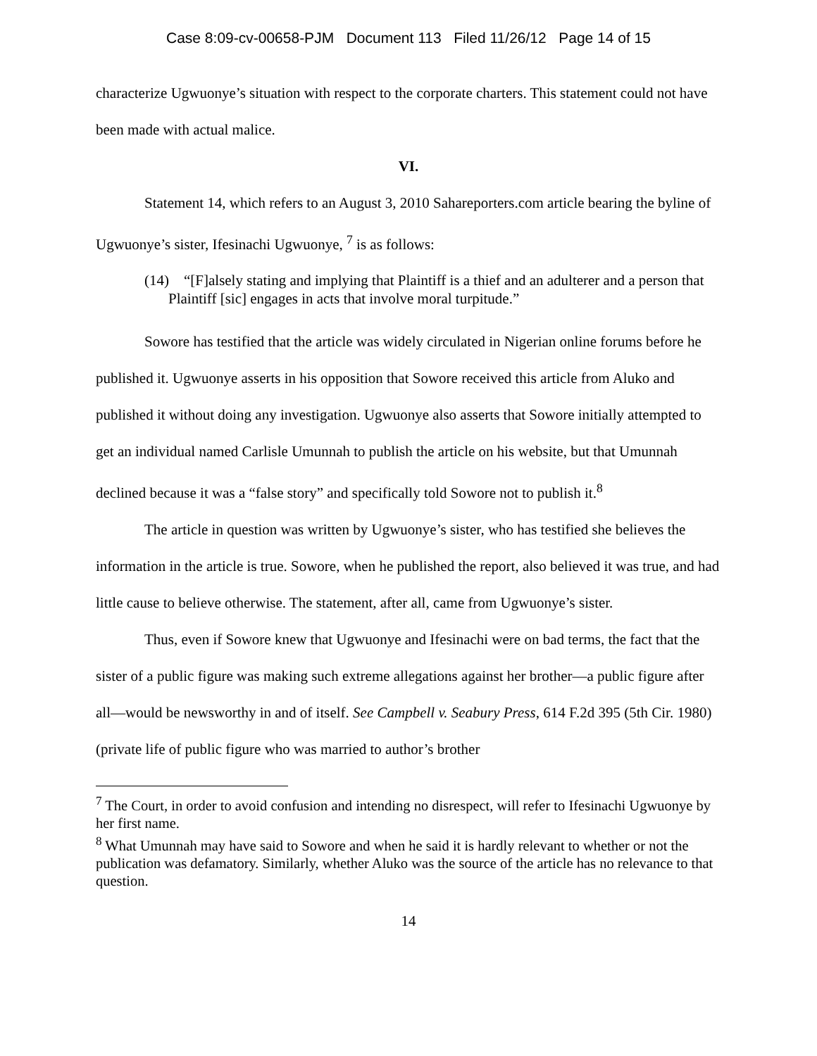Case 8:09-cv-00658-PJM Document 113 Filed 11/26/12 Page 14 of 15
characterize Ugwuonye’s situation with respect to the corporate charters. This statement could not have been made with actual malice.
VI.
Statement 14, which refers to an August 3, 2010 Sahareporters.com article bearing the byline of Ugwuonye’s sister, Ifesinachi Ugwuonye, <sup>7</sup> is as follows:
(14) “[F]alsely stating and implying that Plaintiff is a thief and an adulterer and a person that Plaintiff [sic] engages in acts that involve moral turpitude.”
Sowore has testified that the article was widely circulated in Nigerian online forums before he published it. Ugwuonye asserts in his opposition that Sowore received this article from Aluko and published it without doing any investigation. Ugwuonye also asserts that Sowore initially attempted to get an individual named Carlisle Umunnah to publish the article on his website, but that Umunnah declined because it was a “false story” and specifically told Sowore not to publish it.<sup>8</sup>
The article in question was written by Ugwuonye’s sister, who has testified she believes the information in the article is true. Sowore, when he published the report, also believed it was true, and had little cause to believe otherwise. The statement, after all, came from Ugwuonye’s sister.
Thus, even if Sowore knew that Ugwuonye and Ifesinachi were on bad terms, the fact that the sister of a public figure was making such extreme allegations against her brother—a public figure after all—would be newsworthy in and of itself. See Campbell v. Seabury Press, 614 F.2d 395 (5th Cir. 1980) (private life of public figure who was married to author’s brother
<sup>7</sup> The Court, in order to avoid confusion and intending no disrespect, will refer to Ifesinachi Ugwuonye by her first name.
<sup>8</sup> What Umunnah may have said to Sowore and when he said it is hardly relevant to whether or not the publication was defamatory. Similarly, whether Aluko was the source of the article has no relevance to that question.
14